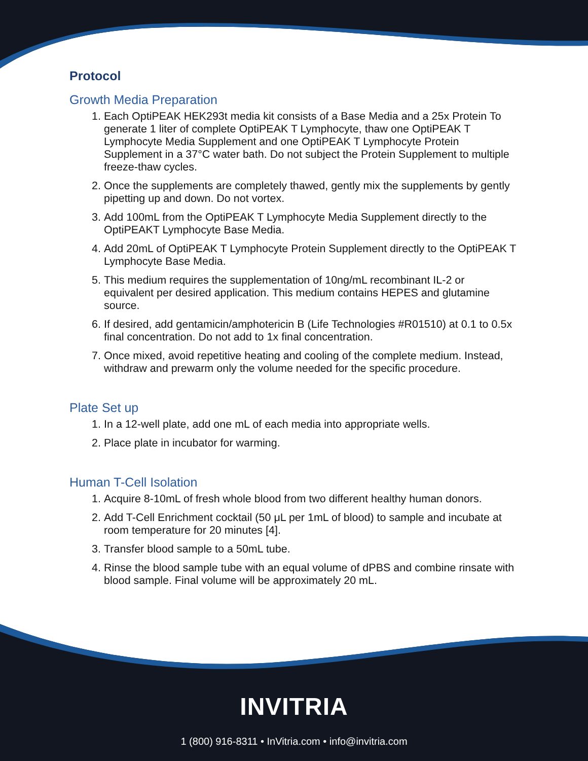Protocol
Growth Media Preparation
1. Each OptiPEAK HEK293t media kit consists of a Base Media and a 25x Protein To generate 1 liter of complete OptiPEAK T Lymphocyte, thaw one OptiPEAK T Lymphocyte Media Supplement and one OptiPEAK T Lymphocyte Protein Supplement in a 37°C water bath. Do not subject the Protein Supplement to multiple freeze-thaw cycles.
2. Once the supplements are completely thawed, gently mix the supplements by gently pipetting up and down. Do not vortex.
3. Add 100mL from the OptiPEAK T Lymphocyte Media Supplement directly to the OptiPEAKT Lymphocyte Base Media.
4. Add 20mL of OptiPEAK T Lymphocyte Protein Supplement directly to the OptiPEAK T Lymphocyte Base Media.
5. This medium requires the supplementation of 10ng/mL recombinant IL-2 or equivalent per desired application. This medium contains HEPES and glutamine source.
6. If desired, add gentamicin/amphotericin B (Life Technologies #R01510) at 0.1 to 0.5x final concentration. Do not add to 1x final concentration.
7. Once mixed, avoid repetitive heating and cooling of the complete medium. Instead, withdraw and prewarm only the volume needed for the specific procedure.
Plate Set up
1. In a 12-well plate, add one mL of each media into appropriate wells.
2. Place plate in incubator for warming.
Human T-Cell Isolation
1. Acquire 8-10mL of fresh whole blood from two different healthy human donors.
2. Add T-Cell Enrichment cocktail (50 μL per 1mL of blood) to sample and incubate at room temperature for 20 minutes [4].
3. Transfer blood sample to a 50mL tube.
4. Rinse the blood sample tube with an equal volume of dPBS and combine rinsate with blood sample. Final volume will be approximately 20 mL.
INVITRIA
1 (800) 916-8311 • InVitria.com • info@invitria.com